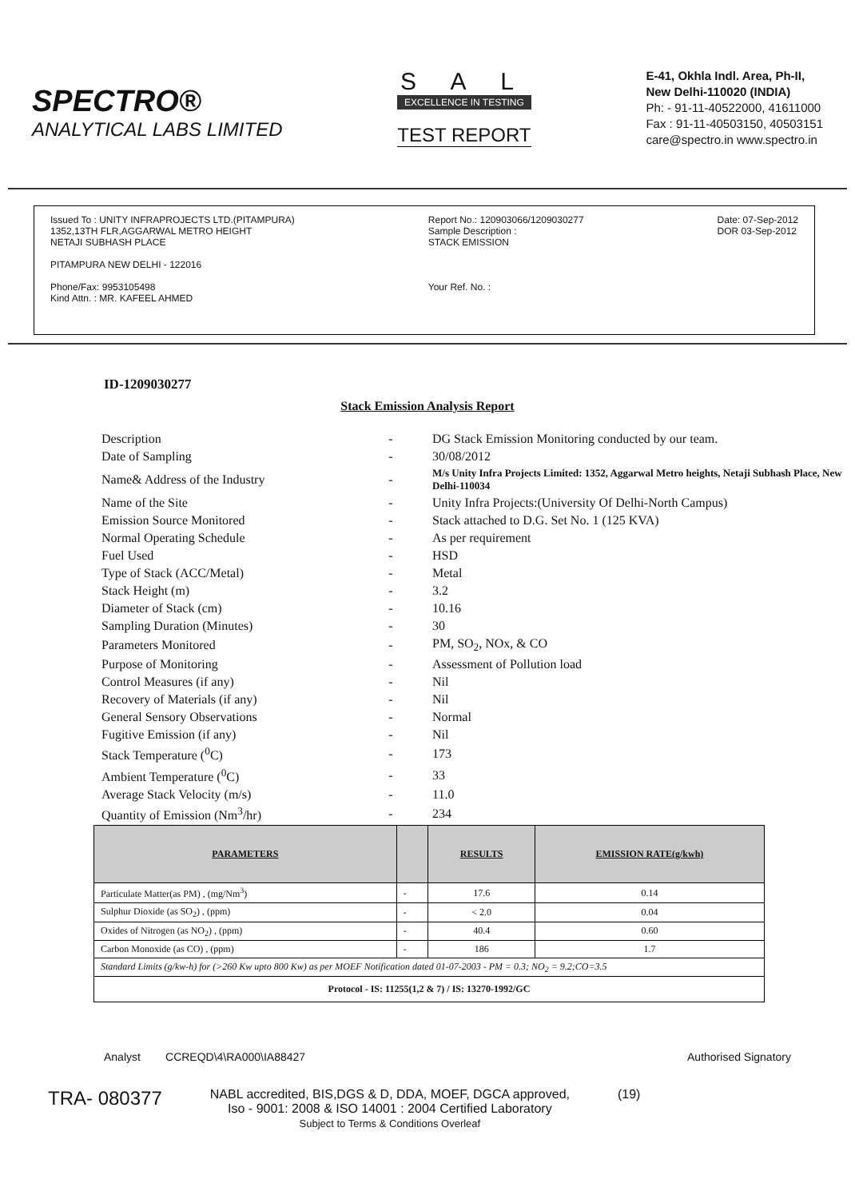SPECTRO®
ANALYTICAL LABS LIMITED
S A L
EXCELLENCE IN TESTING
TEST REPORT
E-41, Okhla Indl. Area, Ph-II,
New Delhi-110020 (INDIA)
Ph: - 91-11-40522000, 41611000
Fax : 91-11-40503150, 40503151
care@spectro.in www.spectro.in
Issued To : UNITY INFRAPROJECTS LTD.(PITAMPURA)
1352,13TH FLR,AGGARWAL METRO HEIGHT
NETAJI SUBHASH PLACE
PITAMPURA NEW DELHI - 122016
Phone/Fax: 9953105498
Kind Attn. : MR. KAFEEL AHMED
Report No.: 120903066/1209030277
Sample Description :
STACK EMISSION
Your Ref. No. :
Date: 07-Sep-2012
DOR 03-Sep-2012
ID-1209030277
Stack Emission Analysis Report
| Description | - | DG Stack Emission Monitoring conducted by our team. |
| Date of Sampling | - | 30/08/2012 |
| Name& Address of the Industry | - | M/s Unity Infra Projects Limited: 1352, Aggarwal Metro heights, Netaji Subhash Place, New Delhi-110034 |
| Name of the Site | - | Unity Infra Projects:(University Of Delhi-North Campus) |
| Emission Source Monitored | - | Stack attached to D.G. Set No. 1 (125 KVA) |
| Normal Operating Schedule | - | As per requirement |
| Fuel Used | - | HSD |
| Type of Stack (ACC/Metal) | - | Metal |
| Stack Height (m) | - | 3.2 |
| Diameter of Stack (cm) | - | 10.16 |
| Sampling Duration (Minutes) | - | 30 |
| Parameters Monitored | - | PM, SO<sub>2</sub>, NOx, & CO |
| Purpose of Monitoring | - | Assessment of Pollution load |
| Control Measures (if any) | - | Nil |
| Recovery of Materials (if any) | - | Nil |
| General Sensory Observations | - | Normal |
| Fugitive Emission (if any) | - | Nil |
| Stack Temperature (<sup>0</sup>C) | - | 173 |
| Ambient Temperature (<sup>0</sup>C) | - | 33 |
| Average Stack Velocity (m/s) | - | 11.0 |
| Quantity of Emission (Nm<sup>3</sup>/hr) | - | 234 |
| PARAMETERS | | RESULTS | EMISSION RATE(g/kwh) |
| --- | --- | --- | --- |
| Particulate Matter(as PM) , (mg/Nm<sup>3</sup>) | - | 17.6 | 0.14 |
| Sulphur Dioxide (as SO<sub>2</sub>) , (ppm) | - | < 2.0 | 0.04 |
| Oxides of Nitrogen (as NO<sub>2</sub>) , (ppm) | - | 40.4 | 0.60 |
| Carbon Monoxide (as CO) , (ppm) | - | 186 | 1.7 |
| Standard Limits (g/kw-h) for (>260 Kw upto 800 Kw) as per MOEF Notification dated 01-07-2003 - PM = 0.3; NO<sub>2</sub> = 9.2;CO=3.5 | | | |
| Protocol - IS: 11255(1,2 & 7) / IS: 13270-1992/GC | | | |
Analyst CCREQD\4\RA000\IA88427
Authorised Signatory
TRA- 080377
NABL accredited, BIS,DGS & D, DDA, MOEF, DGCA approved,
Iso - 9001: 2008 & ISO 14001 : 2004 Certified Laboratory
Subject to Terms & Conditions Overleaf
(19)